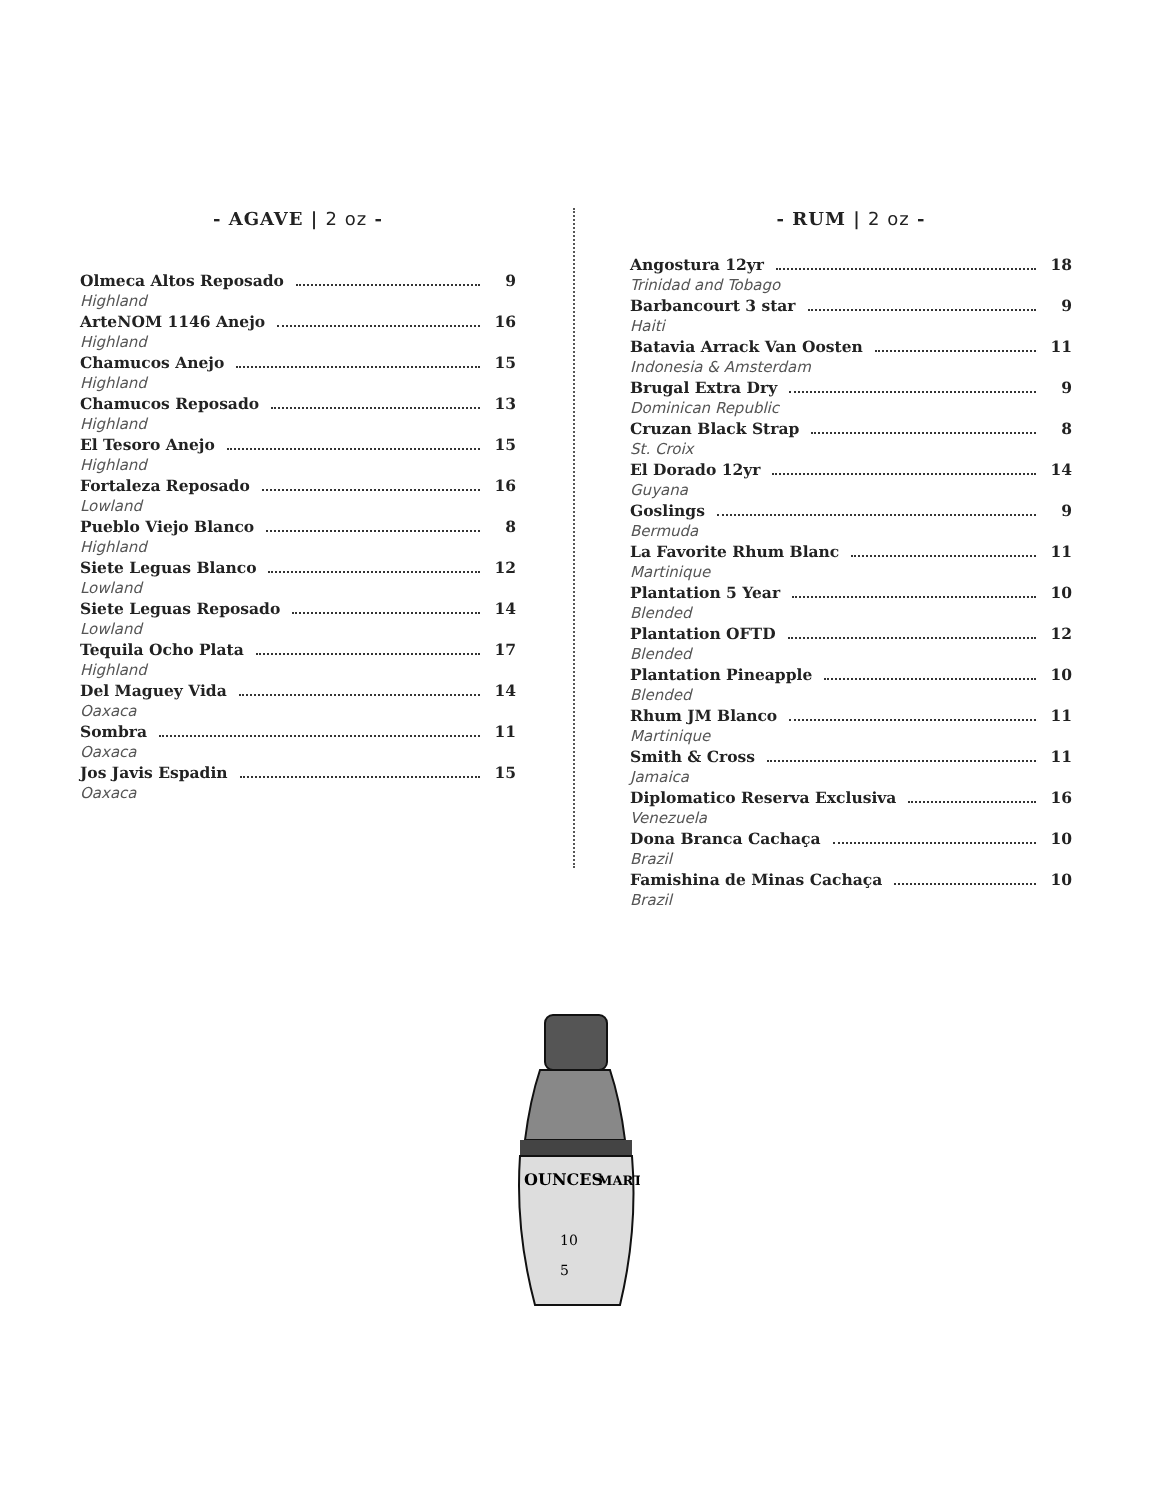- AGAVE | 2 oz -
Olmeca Altos Reposado 9
Highland
ArteNOM 1146 Anejo 16
Highland
Chamucos Anejo 15
Highland
Chamucos Reposado 13
Highland
El Tesoro Anejo 15
Highland
Fortaleza Reposado 16
Lowland
Pueblo Viejo Blanco 8
Highland
Siete Leguas Blanco 12
Lowland
Siete Leguas Reposado 14
Lowland
Tequila Ocho Plata 17
Highland
Del Maguey Vida 14
Oaxaca
Sombra 11
Oaxaca
Jos Javis Espadin 15
Oaxaca
- RUM | 2 oz -
Angostura 12yr 18
Trinidad and Tobago
Barbancourt 3 star 9
Haiti
Batavia Arrack Van Oosten 11
Indonesia & Amsterdam
Brugal Extra Dry 9
Dominican Republic
Cruzan Black Strap 8
St. Croix
El Dorado 12yr 14
Guyana
Goslings 9
Bermuda
La Favorite Rhum Blanc 11
Martinique
Plantation 5 Year 10
Blended
Plantation OFTD 12
Blended
Plantation Pineapple 10
Blended
Rhum JM Blanco 11
Martinique
Smith & Cross 11
Jamaica
Diplomatico Reserva Exclusiva 16
Venezuela
Dona Branca Cachaça 10
Brazil
Famishina de Minas Cachaça 10
Brazil
OUNCES
MART
10
5